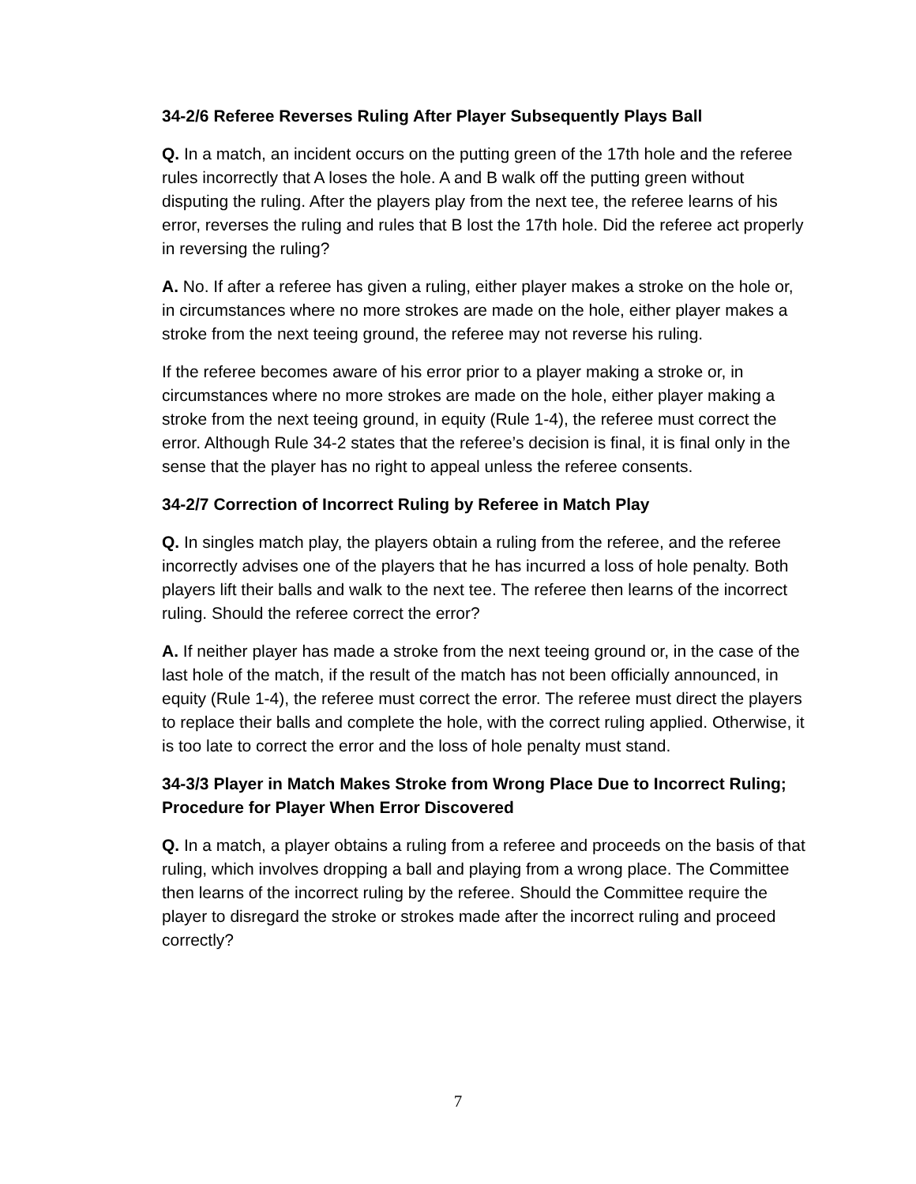34-2/6 Referee Reverses Ruling After Player Subsequently Plays Ball
Q. In a match, an incident occurs on the putting green of the 17th hole and the referee rules incorrectly that A loses the hole. A and B walk off the putting green without disputing the ruling. After the players play from the next tee, the referee learns of his error, reverses the ruling and rules that B lost the 17th hole. Did the referee act properly in reversing the ruling?
A. No. If after a referee has given a ruling, either player makes a stroke on the hole or, in circumstances where no more strokes are made on the hole, either player makes a stroke from the next teeing ground, the referee may not reverse his ruling.
If the referee becomes aware of his error prior to a player making a stroke or, in circumstances where no more strokes are made on the hole, either player making a stroke from the next teeing ground, in equity (Rule 1-4), the referee must correct the error. Although Rule 34-2 states that the referee’s decision is final, it is final only in the sense that the player has no right to appeal unless the referee consents.
34-2/7 Correction of Incorrect Ruling by Referee in Match Play
Q. In singles match play, the players obtain a ruling from the referee, and the referee incorrectly advises one of the players that he has incurred a loss of hole penalty. Both players lift their balls and walk to the next tee. The referee then learns of the incorrect ruling. Should the referee correct the error?
A. If neither player has made a stroke from the next teeing ground or, in the case of the last hole of the match, if the result of the match has not been officially announced, in equity (Rule 1-4), the referee must correct the error. The referee must direct the players to replace their balls and complete the hole, with the correct ruling applied. Otherwise, it is too late to correct the error and the loss of hole penalty must stand.
34-3/3 Player in Match Makes Stroke from Wrong Place Due to Incorrect Ruling; Procedure for Player When Error Discovered
Q. In a match, a player obtains a ruling from a referee and proceeds on the basis of that ruling, which involves dropping a ball and playing from a wrong place. The Committee then learns of the incorrect ruling by the referee. Should the Committee require the player to disregard the stroke or strokes made after the incorrect ruling and proceed correctly?
7